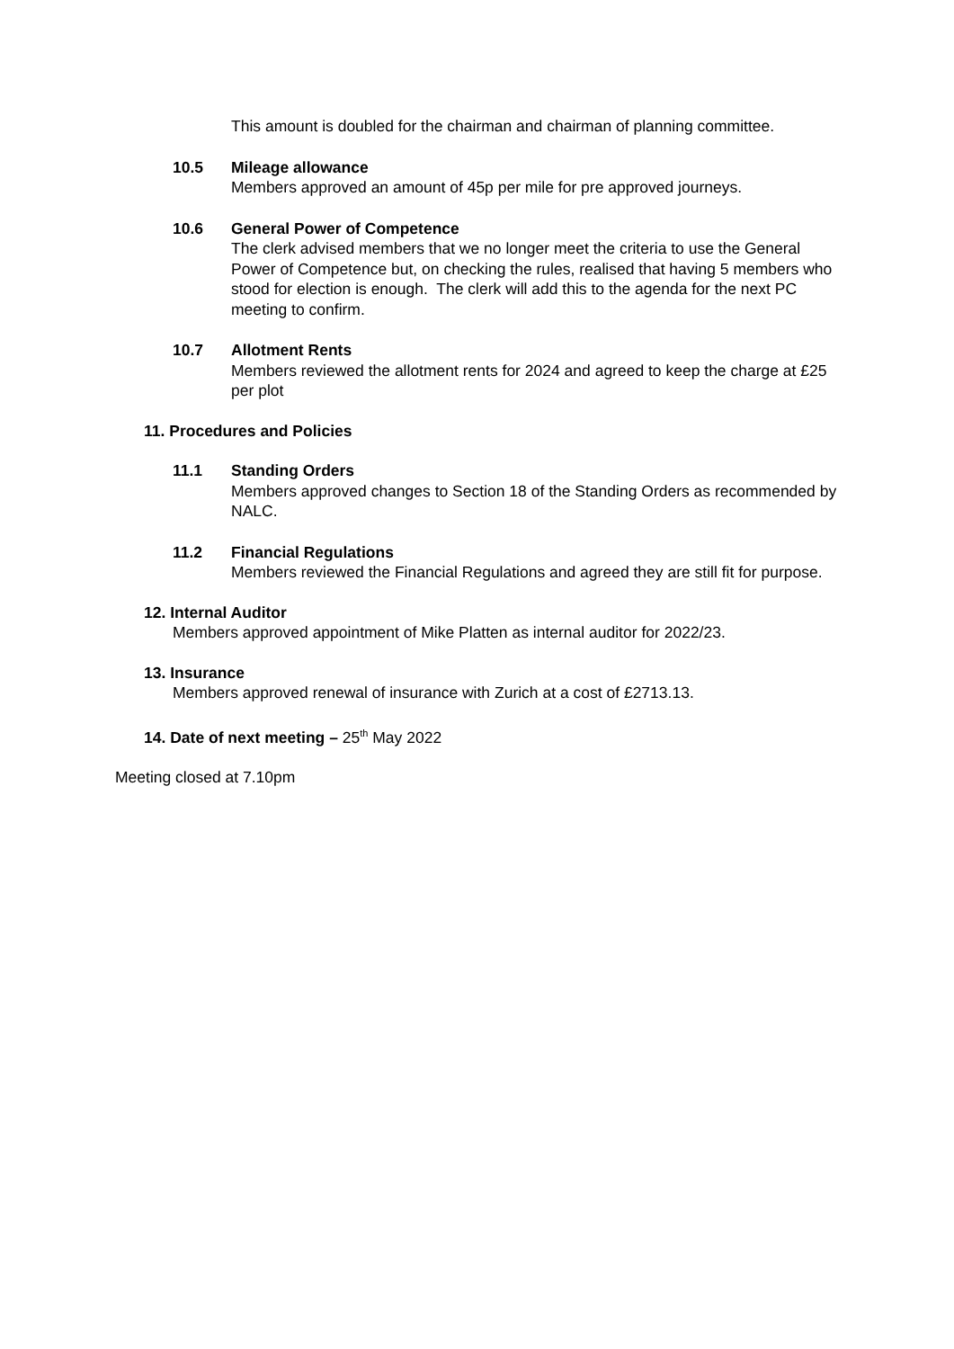This amount is doubled for the chairman and chairman of planning committee.
10.5 Mileage allowance
Members approved an amount of 45p per mile for pre approved journeys.
10.6 General Power of Competence
The clerk advised members that we no longer meet the criteria to use the General Power of Competence but, on checking the rules, realised that having 5 members who stood for election is enough. The clerk will add this to the agenda for the next PC meeting to confirm.
10.7 Allotment Rents
Members reviewed the allotment rents for 2024 and agreed to keep the charge at £25 per plot
11. Procedures and Policies
11.1 Standing Orders
Members approved changes to Section 18 of the Standing Orders as recommended by NALC.
11.2 Financial Regulations
Members reviewed the Financial Regulations and agreed they are still fit for purpose.
12. Internal Auditor
Members approved appointment of Mike Platten as internal auditor for 2022/23.
13. Insurance
Members approved renewal of insurance with Zurich at a cost of £2713.13.
14. Date of next meeting – 25<sup>th</sup> May 2022
Meeting closed at 7.10pm